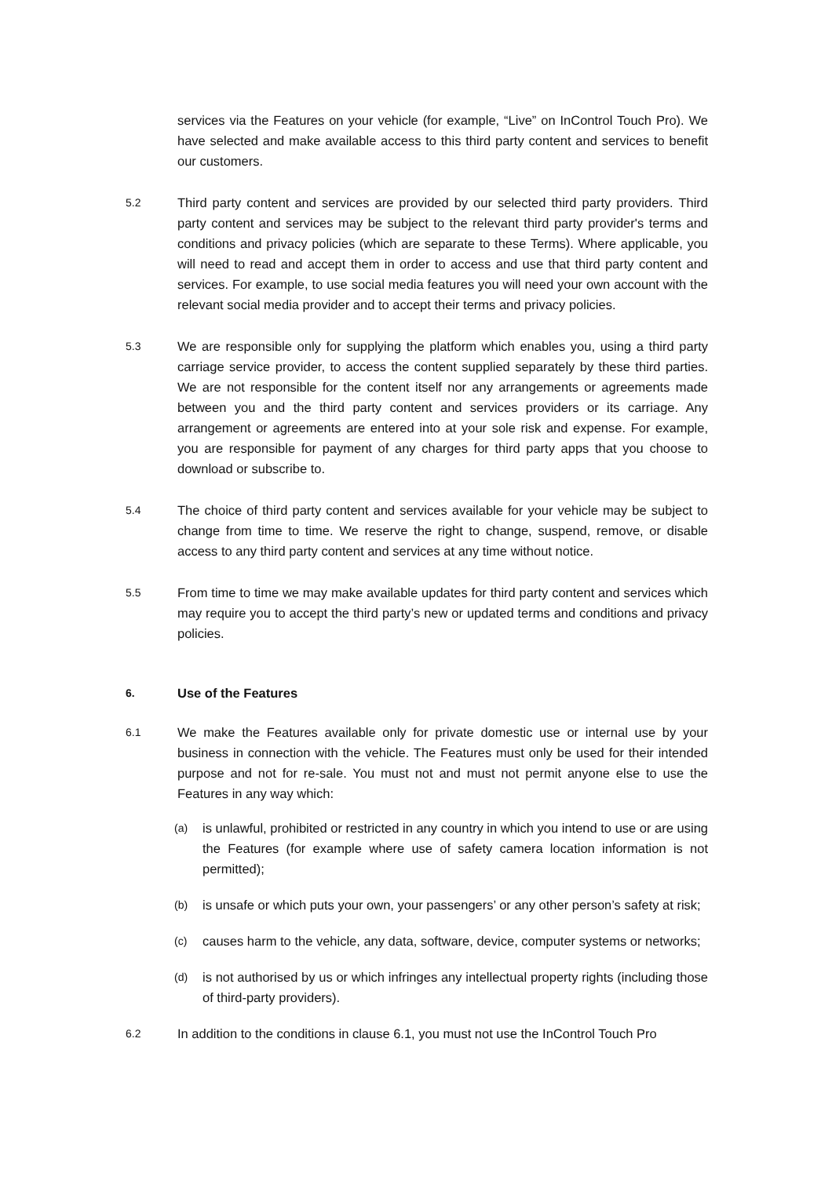services via the Features on your vehicle (for example, “Live” on InControl Touch Pro). We have selected and make available access to this third party content and services to benefit our customers.
5.2
Third party content and services are provided by our selected third party providers. Third party content and services may be subject to the relevant third party provider's terms and conditions and privacy policies (which are separate to these Terms). Where applicable, you will need to read and accept them in order to access and use that third party content and services. For example, to use social media features you will need your own account with the relevant social media provider and to accept their terms and privacy policies.
5.3
We are responsible only for supplying the platform which enables you, using a third party carriage service provider, to access the content supplied separately by these third parties. We are not responsible for the content itself nor any arrangements or agreements made between you and the third party content and services providers or its carriage. Any arrangement or agreements are entered into at your sole risk and expense. For example, you are responsible for payment of any charges for third party apps that you choose to download or subscribe to.
5.4
The choice of third party content and services available for your vehicle may be subject to change from time to time. We reserve the right to change, suspend, remove, or disable access to any third party content and services at any time without notice.
5.5
From time to time we may make available updates for third party content and services which may require you to accept the third party’s new or updated terms and conditions and privacy policies.
6. Use of the Features
6.1
We make the Features available only for private domestic use or internal use by your business in connection with the vehicle. The Features must only be used for their intended purpose and not for re-sale. You must not and must not permit anyone else to use the Features in any way which:
(a)
is unlawful, prohibited or restricted in any country in which you intend to use or are using the Features (for example where use of safety camera location information is not permitted);
(b)
is unsafe or which puts your own, your passengers’ or any other person’s safety at risk;
(c)
causes harm to the vehicle, any data, software, device, computer systems or networks;
(d)
is not authorised by us or which infringes any intellectual property rights (including those of third-party providers).
6.2
In addition to the conditions in clause 6.1, you must not use the InControl Touch Pro